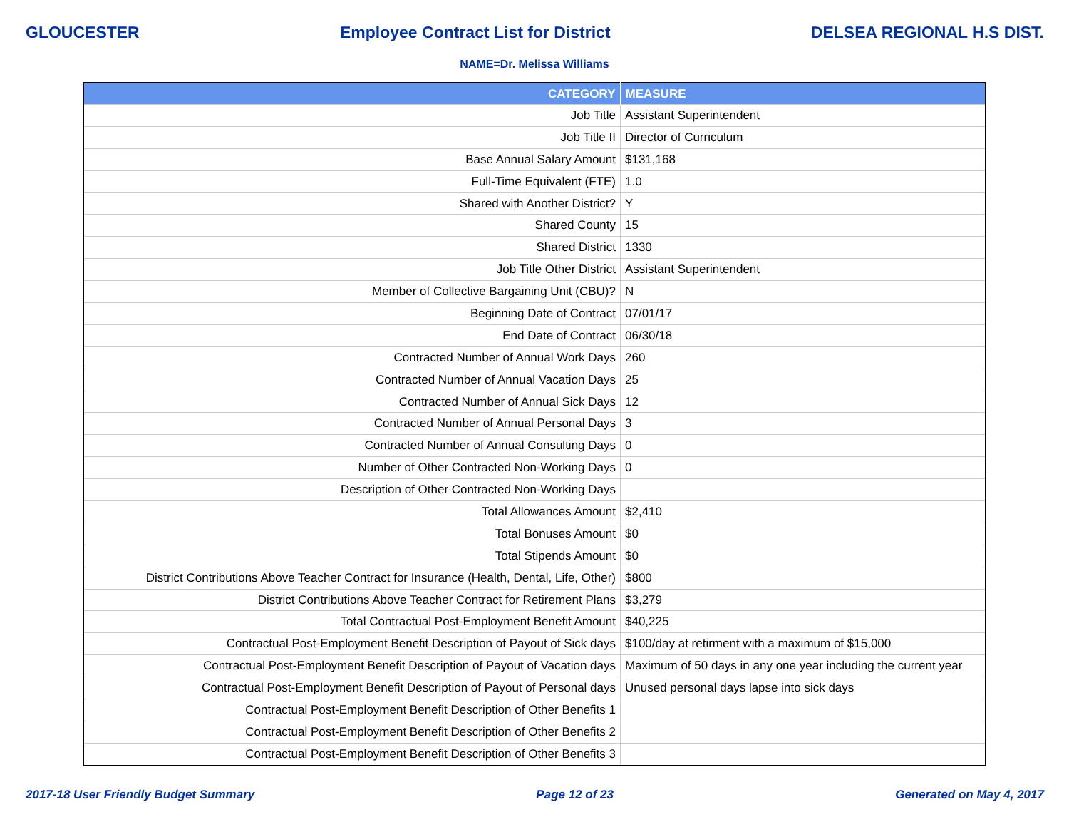GLOUCESTER Employee Contract List for District DELSEA REGIONAL H.S DIST.
NAME=Dr. Melissa Williams
| CATEGORY | MEASURE |
| --- | --- |
| Job Title | Assistant Superintendent |
| Job Title II | Director of Curriculum |
| Base Annual Salary Amount | $131,168 |
| Full-Time Equivalent (FTE) | 1.0 |
| Shared with Another District? | Y |
| Shared County | 15 |
| Shared District | 1330 |
| Job Title Other District | Assistant Superintendent |
| Member of Collective Bargaining Unit (CBU)? | N |
| Beginning Date of Contract | 07/01/17 |
| End Date of Contract | 06/30/18 |
| Contracted Number of Annual Work Days | 260 |
| Contracted Number of Annual Vacation Days | 25 |
| Contracted Number of Annual Sick Days | 12 |
| Contracted Number of Annual Personal Days | 3 |
| Contracted Number of Annual Consulting Days | 0 |
| Number of Other Contracted Non-Working Days | 0 |
| Description of Other Contracted Non-Working Days | |
| Total Allowances Amount | $2,410 |
| Total Bonuses Amount | $0 |
| Total Stipends Amount | $0 |
| District Contributions Above Teacher Contract for Insurance (Health, Dental, Life, Other) | $800 |
| District Contributions Above Teacher Contract for Retirement Plans | $3,279 |
| Total Contractual Post-Employment Benefit Amount | $40,225 |
| Contractual Post-Employment Benefit Description of Payout of Sick days | $100/day at retirment with a maximum of $15,000 |
| Contractual Post-Employment Benefit Description of Payout of Vacation days | Maximum of 50 days in any one year including the current year |
| Contractual Post-Employment Benefit Description of Payout of Personal days | Unused personal days lapse into sick days |
| Contractual Post-Employment Benefit Description of Other Benefits 1 | |
| Contractual Post-Employment Benefit Description of Other Benefits 2 | |
| Contractual Post-Employment Benefit Description of Other Benefits 3 | |
2017-18 User Friendly Budget Summary Page 12 of 23 Generated on May 4, 2017